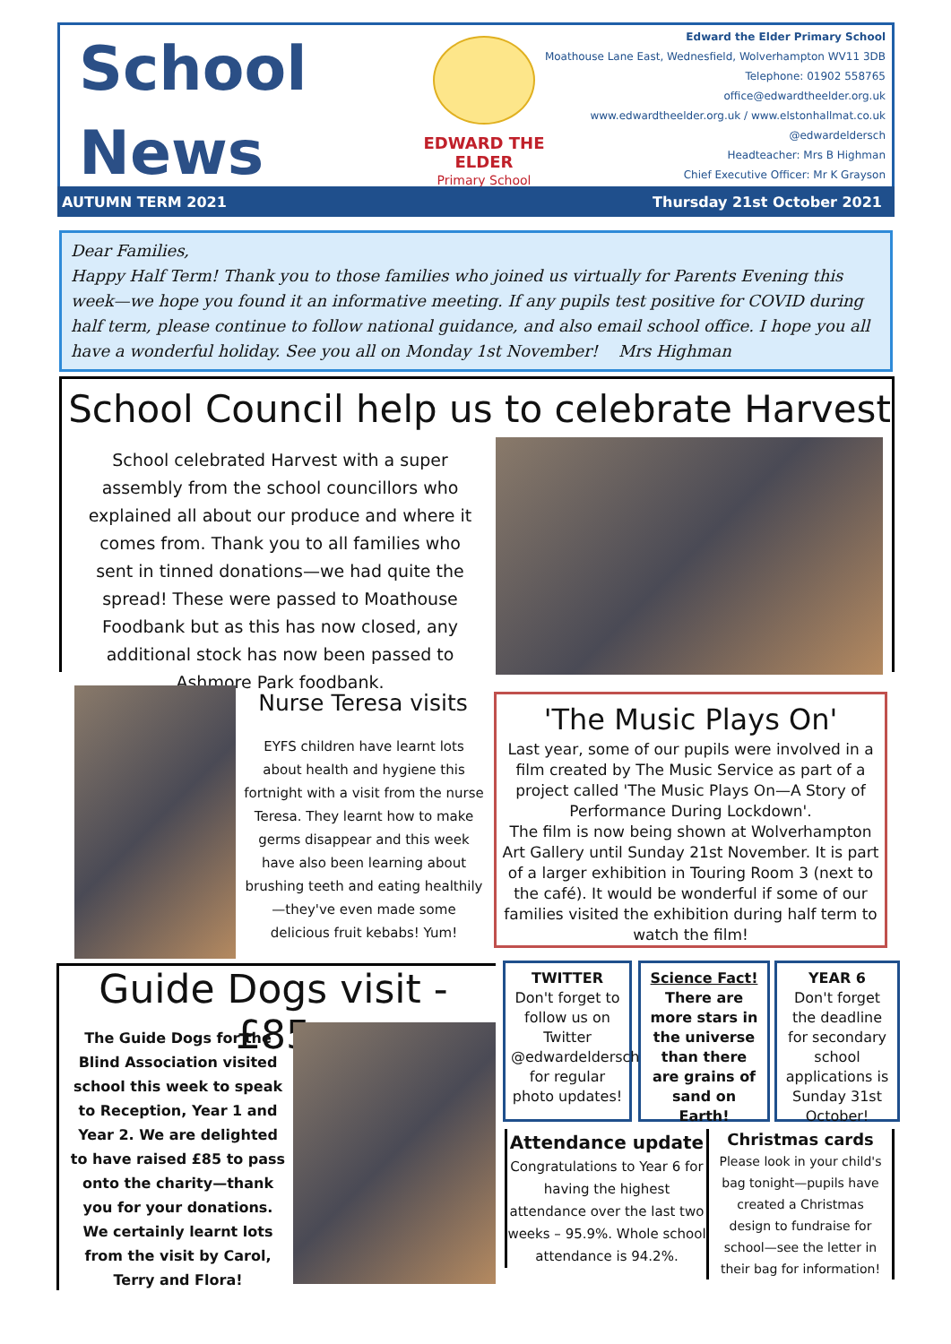School
News
EDWARD THE ELDER
Primary School
Edward the Elder Primary School
Moathouse Lane East, Wednesfield, Wolverhampton WV11 3DB
Telephone: 01902 558765
office@edwardtheelder.org.uk
www.edwardtheelder.org.uk / www.elstonhallmat.co.uk
@edwardeldersch
Headteacher: Mrs B Highman
Chief Executive Officer: Mr K Grayson
AUTUMN TERM 2021 Thursday 21st October 2021
Dear Families,
Happy Half Term! Thank you to those families who joined us virtually for Parents Evening this week—we hope you found it an informative meeting. If any pupils test positive for COVID during half term, please continue to follow national guidance, and also email school office. I hope you all have a wonderful holiday. See you all on Monday 1st November! Mrs Highman
School Council help us to celebrate Harvest
School celebrated Harvest with a super assembly from the school councillors who explained all about our produce and where it comes from. Thank you to all families who sent in tinned donations—we had quite the spread! These were passed to Moathouse Foodbank but as this has now closed, any additional stock has now been passed to Ashmore Park foodbank.
Nurse Teresa visits
EYFS children have learnt lots about health and hygiene this fortnight with a visit from the nurse Teresa. They learnt how to make germs disappear and this week have also been learning about brushing teeth and eating healthily—they've even made some delicious fruit kebabs! Yum!
'The Music Plays On'
Last year, some of our pupils were involved in a film created by The Music Service as part of a project called 'The Music Plays On—A Story of Performance During Lockdown'.
The film is now being shown at Wolverhampton Art Gallery until Sunday 21st November. It is part of a larger exhibition in Touring Room 3 (next to the café). It would be wonderful if some of our families visited the exhibition during half term to watch the film!
Guide Dogs visit - £85
The Guide Dogs for the Blind Association visited school this week to speak to Reception, Year 1 and Year 2. We are delighted to have raised £85 to pass onto the charity—thank you for your donations. We certainly learnt lots from the visit by Carol, Terry and Flora!
TWITTER
Don't forget to follow us on Twitter @edwardeldersch for regular photo updates!
Science Fact!
There are more stars in the universe than there are grains of sand on Earth!
YEAR 6
Don't forget the deadline for secondary school applications is Sunday 31st October!
Attendance update
Congratulations to Year 6 for having the highest attendance over the last two weeks – 95.9%. Whole school attendance is 94.2%.
Christmas cards
Please look in your child's bag tonight—pupils have created a Christmas design to fundraise for school—see the letter in their bag for information!